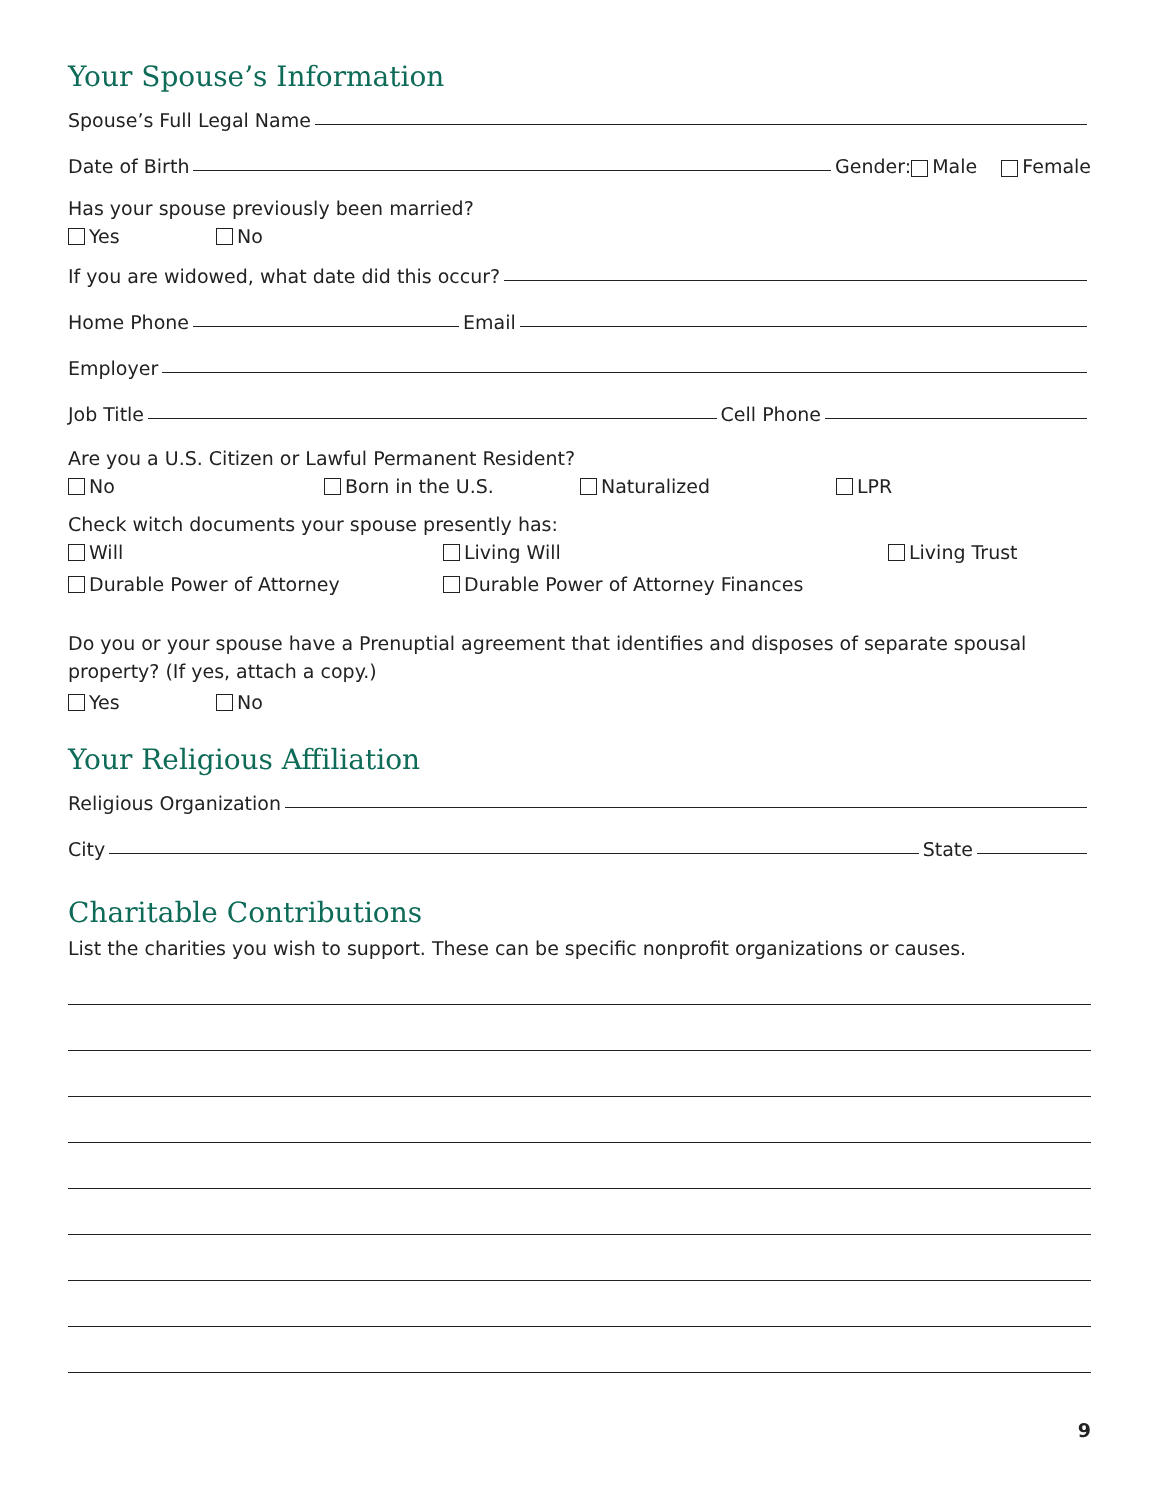Your Spouse’s Information
Spouse’s Full Legal Name
Date of Birth Gender: Male Female
Has your spouse previously been married?
Yes No
If you are widowed, what date did this occur?
Home Phone Email
Employer
Job Title Cell Phone
Are you a U.S. Citizen or Lawful Permanent Resident?
No Born in the U.S. Naturalized LPR
Check witch documents your spouse presently has:
Will Living Will Living Trust
Durable Power of Attorney Durable Power of Attorney Finances
Do you or your spouse have a Prenuptial agreement that identifies and disposes of separate spousal property? (If yes, attach a copy.)
Yes No
Your Religious Affiliation
Religious Organization
City State
Charitable Contributions
List the charities you wish to support. These can be specific nonprofit organizations or causes.
9